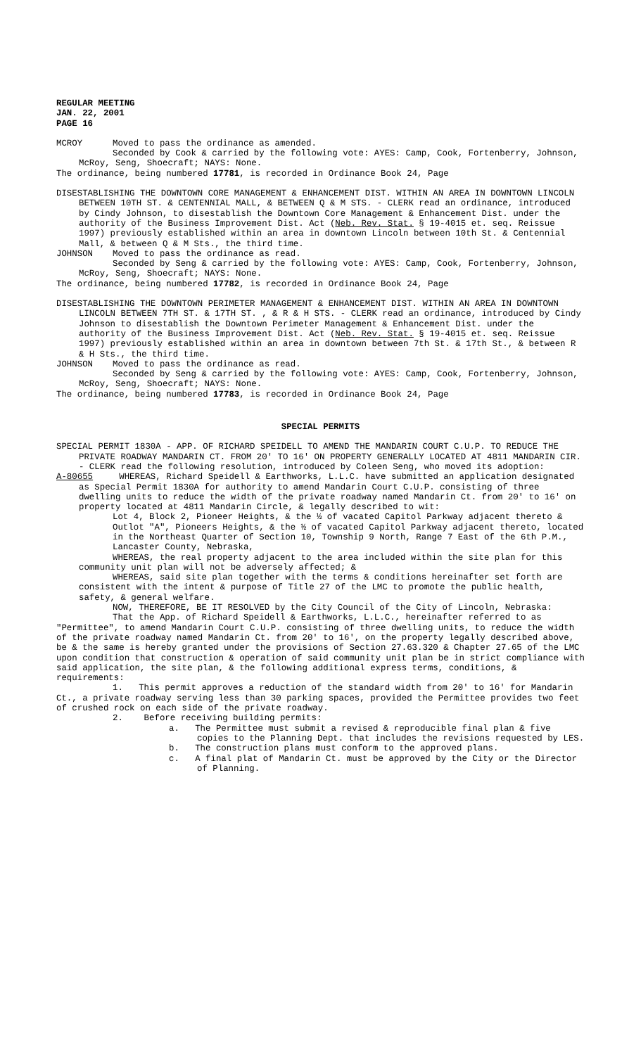REGULAR MEETING
JAN. 22, 2001
PAGE 16
MCROY Moved to pass the ordinance as amended.
Seconded by Cook & carried by the following vote: AYES: Camp, Cook, Fortenberry, Johnson, McRoy, Seng, Shoecraft; NAYS: None.
The ordinance, being numbered 17781, is recorded in Ordinance Book 24, Page
DISESTABLISHING THE DOWNTOWN CORE MANAGEMENT & ENHANCEMENT DIST. WITHIN AN AREA IN DOWNTOWN LINCOLN BETWEEN 10TH ST. & CENTENNIAL MALL, & BETWEEN Q & M STS. - CLERK read an ordinance, introduced by Cindy Johnson, to disestablish the Downtown Core Management & Enhancement Dist. under the authority of the Business Improvement Dist. Act (Neb. Rev. Stat. § 19-4015 et. seq. Reissue 1997) previously established within an area in downtown Lincoln between 10th St. & Centennial Mall, & between Q & M Sts., the third time.
JOHNSON Moved to pass the ordinance as read.
Seconded by Seng & carried by the following vote: AYES: Camp, Cook, Fortenberry, Johnson, McRoy, Seng, Shoecraft; NAYS: None.
The ordinance, being numbered 17782, is recorded in Ordinance Book 24, Page
DISESTABLISHING THE DOWNTOWN PERIMETER MANAGEMENT & ENHANCEMENT DIST. WITHIN AN AREA IN DOWNTOWN LINCOLN BETWEEN 7TH ST. & 17TH ST. , & R & H STS. - CLERK read an ordinance, introduced by Cindy Johnson to disestablish the Downtown Perimeter Management & Enhancement Dist. under the authority of the Business Improvement Dist. Act (Neb. Rev. Stat. § 19-4015 et. seq. Reissue 1997) previously established within an area in downtown between 7th St. & 17th St., & between R & H Sts., the third time.
JOHNSON Moved to pass the ordinance as read.
Seconded by Seng & carried by the following vote: AYES: Camp, Cook, Fortenberry, Johnson, McRoy, Seng, Shoecraft; NAYS: None.
The ordinance, being numbered 17783, is recorded in Ordinance Book 24, Page
SPECIAL PERMITS
SPECIAL PERMIT 1830A - APP. OF RICHARD SPEIDELL TO AMEND THE MANDARIN COURT C.U.P. TO REDUCE THE PRIVATE ROADWAY MANDARIN CT. FROM 20' TO 16' ON PROPERTY GENERALLY LOCATED AT 4811 MANDARIN CIR. - CLERK read the following resolution, introduced by Coleen Seng, who moved its adoption:
A-80655 WHEREAS, Richard Speidell & Earthworks, L.L.C. have submitted an application designated as Special Permit 1830A for authority to amend Mandarin Court C.U.P. consisting of three dwelling units to reduce the width of the private roadway named Mandarin Ct. from 20' to 16' on property located at 4811 Mandarin Circle, & legally described to wit:
Lot 4, Block 2, Pioneer Heights, & the ½ of vacated Capitol Parkway adjacent thereto & Outlot "A", Pioneers Heights, & the ½ of vacated Capitol Parkway adjacent thereto, located in the Northeast Quarter of Section 10, Township 9 North, Range 7 East of the 6th P.M., Lancaster County, Nebraska,
WHEREAS, the real property adjacent to the area included within the site plan for this community unit plan will not be adversely affected; &
WHEREAS, said site plan together with the terms & conditions hereinafter set forth are consistent with the intent & purpose of Title 27 of the LMC to promote the public health, safety, & general welfare.
NOW, THEREFORE, BE IT RESOLVED by the City Council of the City of Lincoln, Nebraska:
That the App. of Richard Speidell & Earthworks, L.L.C., hereinafter referred to as "Permittee", to amend Mandarin Court C.U.P. consisting of three dwelling units, to reduce the width of the private roadway named Mandarin Ct. from 20' to 16', on the property legally described above, be & the same is hereby granted under the provisions of Section 27.63.320 & Chapter 27.65 of the LMC upon condition that construction & operation of said community unit plan be in strict compliance with said application, the site plan, & the following additional express terms, conditions, & requirements:
1. This permit approves a reduction of the standard width from 20' to 16' for Mandarin Ct., a private roadway serving less than 30 parking spaces, provided the Permittee provides two feet of crushed rock on each side of the private roadway.
2. Before receiving building permits:
a. The Permittee must submit a revised & reproducible final plan & five copies to the Planning Dept. that includes the revisions requested by LES.
b. The construction plans must conform to the approved plans.
c. A final plat of Mandarin Ct. must be approved by the City or the Director of Planning.